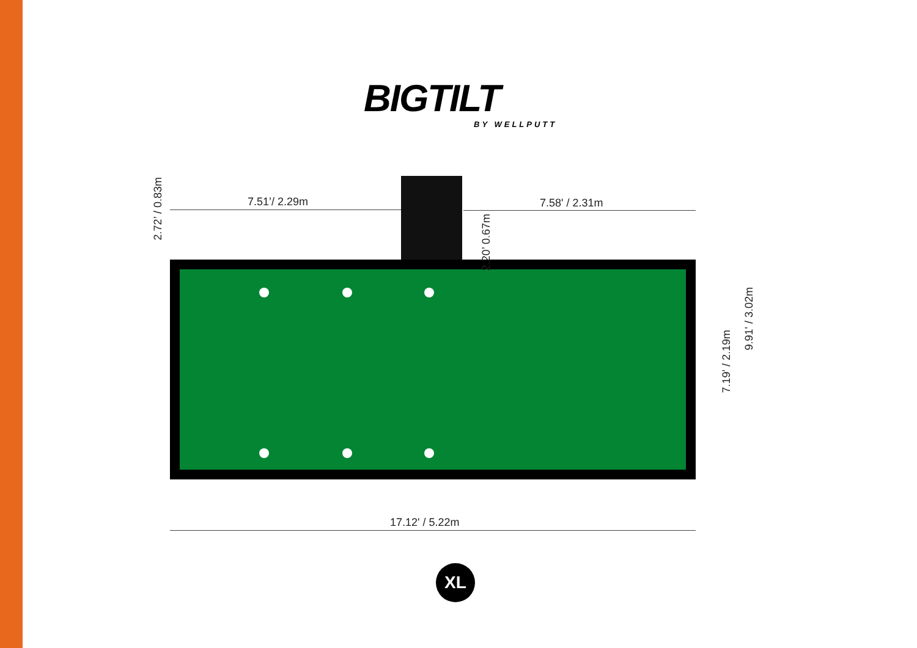BIGTILT
BY WELLPUTT
7.51’/ 2.29m 7.58' / 2.31m
17.12' / 5.22m
2.72’ / 0.83m
2.20’ 0.67m
7.19' / 2.19m
9.91' / 3.02m
XL